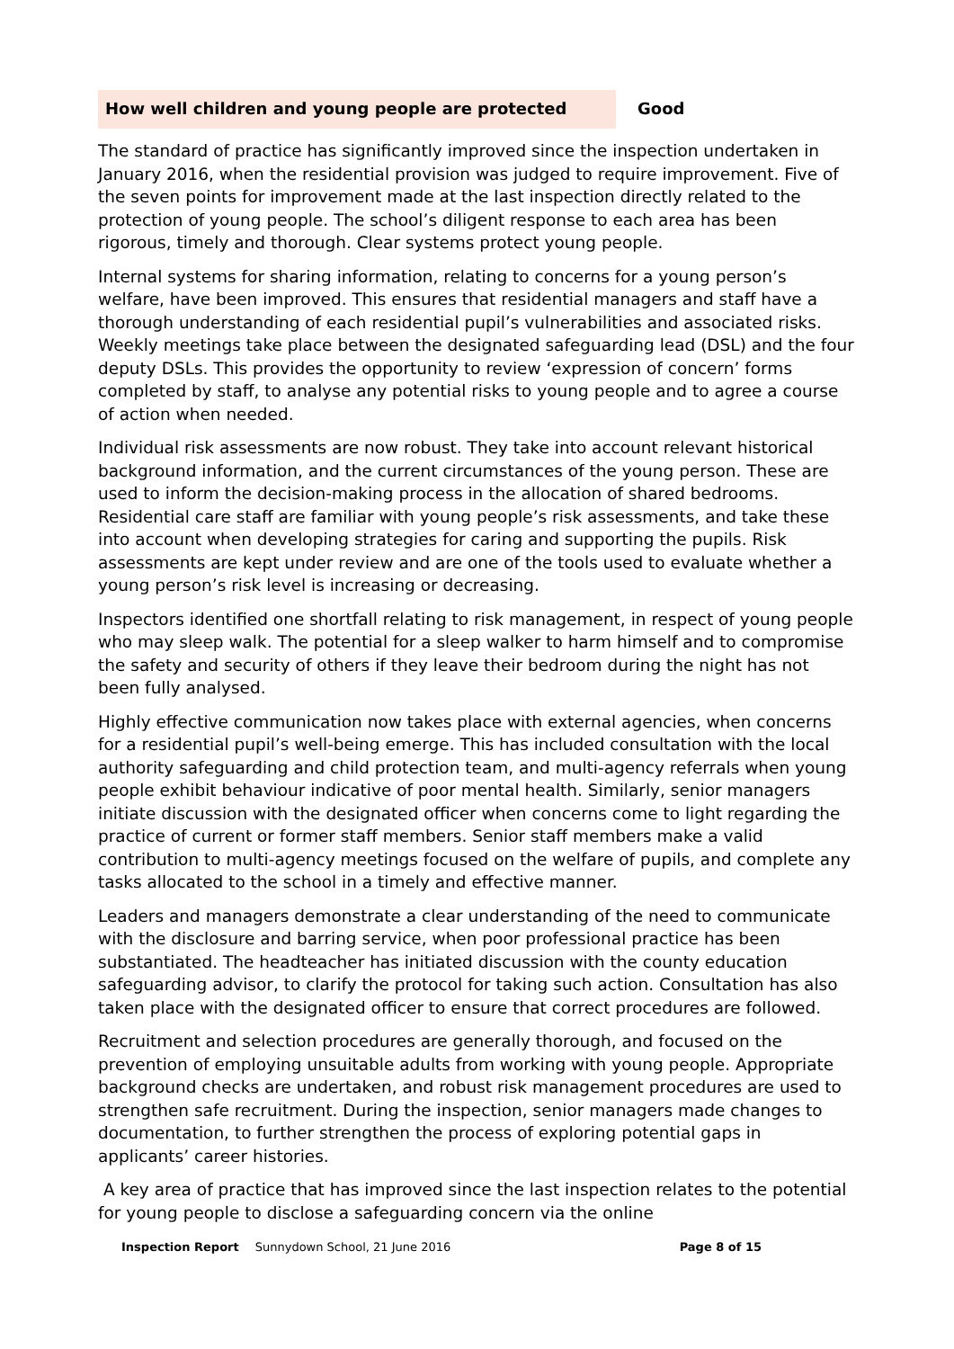How well children and young people are protected Good
The standard of practice has significantly improved since the inspection undertaken in January 2016, when the residential provision was judged to require improvement. Five of the seven points for improvement made at the last inspection directly related to the protection of young people. The school’s diligent response to each area has been rigorous, timely and thorough. Clear systems protect young people.
Internal systems for sharing information, relating to concerns for a young person’s welfare, have been improved. This ensures that residential managers and staff have a thorough understanding of each residential pupil’s vulnerabilities and associated risks. Weekly meetings take place between the designated safeguarding lead (DSL) and the four deputy DSLs. This provides the opportunity to review ‘expression of concern’ forms completed by staff, to analyse any potential risks to young people and to agree a course of action when needed.
Individual risk assessments are now robust. They take into account relevant historical background information, and the current circumstances of the young person. These are used to inform the decision-making process in the allocation of shared bedrooms. Residential care staff are familiar with young people’s risk assessments, and take these into account when developing strategies for caring and supporting the pupils. Risk assessments are kept under review and are one of the tools used to evaluate whether a young person’s risk level is increasing or decreasing.
Inspectors identified one shortfall relating to risk management, in respect of young people who may sleep walk. The potential for a sleep walker to harm himself and to compromise the safety and security of others if they leave their bedroom during the night has not been fully analysed.
Highly effective communication now takes place with external agencies, when concerns for a residential pupil’s well-being emerge. This has included consultation with the local authority safeguarding and child protection team, and multi-agency referrals when young people exhibit behaviour indicative of poor mental health. Similarly, senior managers initiate discussion with the designated officer when concerns come to light regarding the practice of current or former staff members. Senior staff members make a valid contribution to multi-agency meetings focused on the welfare of pupils, and complete any tasks allocated to the school in a timely and effective manner.
Leaders and managers demonstrate a clear understanding of the need to communicate with the disclosure and barring service, when poor professional practice has been substantiated. The headteacher has initiated discussion with the county education safeguarding advisor, to clarify the protocol for taking such action. Consultation has also taken place with the designated officer to ensure that correct procedures are followed.
Recruitment and selection procedures are generally thorough, and focused on the prevention of employing unsuitable adults from working with young people. Appropriate background checks are undertaken, and robust risk management procedures are used to strengthen safe recruitment. During the inspection, senior managers made changes to documentation, to further strengthen the process of exploring potential gaps in applicants’ career histories.
A key area of practice that has improved since the last inspection relates to the potential for young people to disclose a safeguarding concern via the online
Inspection Report Sunnydown School, 21 June 2016 Page 8 of 15